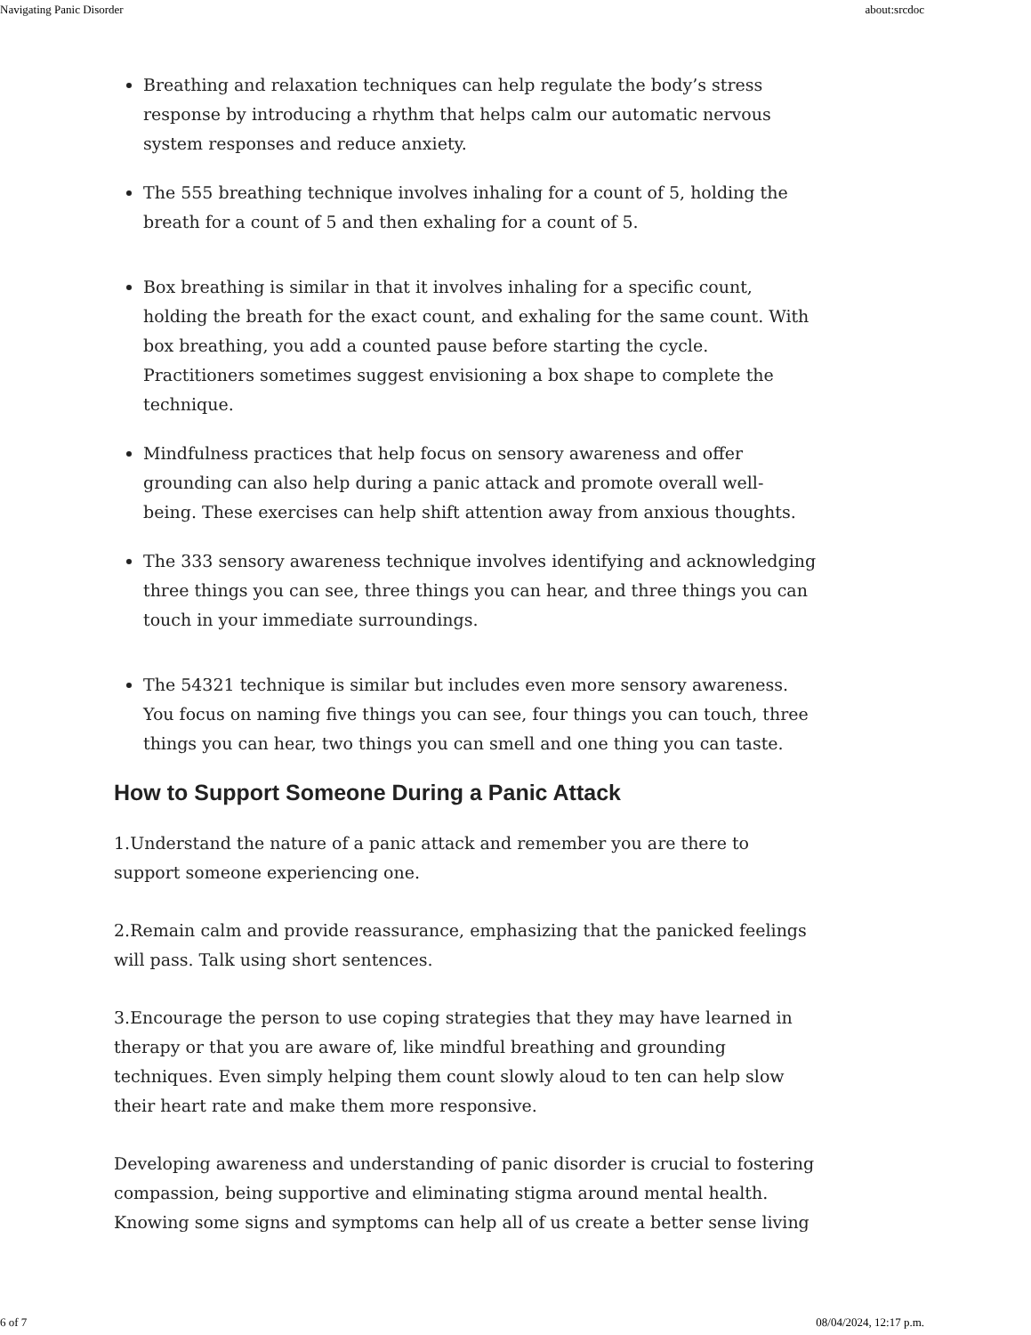Navigating Panic Disorder about:srcdoc
Breathing and relaxation techniques can help regulate the body’s stress response by introducing a rhythm that helps calm our automatic nervous system responses and reduce anxiety.
The 555 breathing technique involves inhaling for a count of 5, holding the breath for a count of 5 and then exhaling for a count of 5.
Box breathing is similar in that it involves inhaling for a specific count, holding the breath for the exact count, and exhaling for the same count. With box breathing, you add a counted pause before starting the cycle. Practitioners sometimes suggest envisioning a box shape to complete the technique.
Mindfulness practices that help focus on sensory awareness and offer grounding can also help during a panic attack and promote overall well-being. These exercises can help shift attention away from anxious thoughts.
The 333 sensory awareness technique involves identifying and acknowledging three things you can see, three things you can hear, and three things you can touch in your immediate surroundings.
The 54321 technique is similar but includes even more sensory awareness. You focus on naming five things you can see, four things you can touch, three things you can hear, two things you can smell and one thing you can taste.
How to Support Someone During a Panic Attack
1.Understand the nature of a panic attack and remember you are there to support someone experiencing one.
2.Remain calm and provide reassurance, emphasizing that the panicked feelings will pass. Talk using short sentences.
3.Encourage the person to use coping strategies that they may have learned in therapy or that you are aware of, like mindful breathing and grounding techniques. Even simply helping them count slowly aloud to ten can help slow their heart rate and make them more responsive.
Developing awareness and understanding of panic disorder is crucial to fostering compassion, being supportive and eliminating stigma around mental health. Knowing some signs and symptoms can help all of us create a better sense living
6 of 7 08/04/2024, 12:17 p.m.